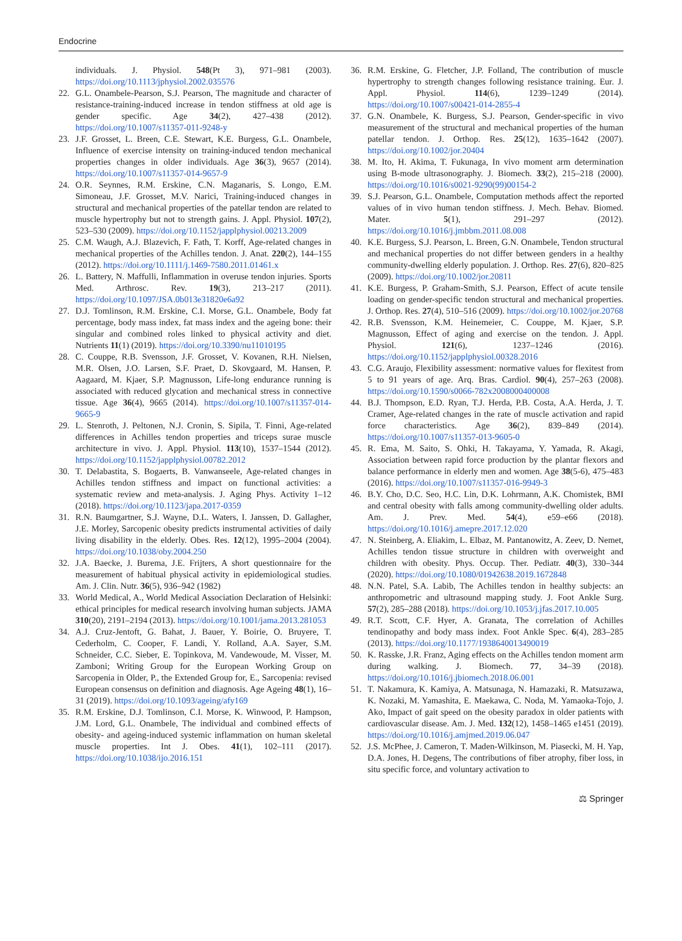Endocrine
individuals. J. Physiol. 548(Pt 3), 971–981 (2003). https://doi.org/10.1113/jphysiol.2002.035576
22. G.L. Onambele-Pearson, S.J. Pearson, The magnitude and character of resistance-training-induced increase in tendon stiffness at old age is gender specific. Age 34(2), 427–438 (2012). https://doi.org/10.1007/s11357-011-9248-y
23. J.F. Grosset, L. Breen, C.E. Stewart, K.E. Burgess, G.L. Onambele, Influence of exercise intensity on training-induced tendon mechanical properties changes in older individuals. Age 36(3), 9657 (2014). https://doi.org/10.1007/s11357-014-9657-9
24. O.R. Seynnes, R.M. Erskine, C.N. Maganaris, S. Longo, E.M. Simoneau, J.F. Grosset, M.V. Narici, Training-induced changes in structural and mechanical properties of the patellar tendon are related to muscle hypertrophy but not to strength gains. J. Appl. Physiol. 107(2), 523–530 (2009). https://doi.org/10.1152/japplphysiol.00213.2009
25. C.M. Waugh, A.J. Blazevich, F. Fath, T. Korff, Age-related changes in mechanical properties of the Achilles tendon. J. Anat. 220(2), 144–155 (2012). https://doi.org/10.1111/j.1469-7580.2011.01461.x
26. L. Battery, N. Maffulli, Inflammation in overuse tendon injuries. Sports Med. Arthrosc. Rev. 19(3), 213–217 (2011). https://doi.org/10.1097/JSA.0b013e31820e6a92
27. D.J. Tomlinson, R.M. Erskine, C.I. Morse, G.L. Onambele, Body fat percentage, body mass index, fat mass index and the ageing bone: their singular and combined roles linked to physical activity and diet. Nutrients 11(1) (2019). https://doi.org/10.3390/nu11010195
28. C. Couppe, R.B. Svensson, J.F. Grosset, V. Kovanen, R.H. Nielsen, M.R. Olsen, J.O. Larsen, S.F. Praet, D. Skovgaard, M. Hansen, P. Aagaard, M. Kjaer, S.P. Magnusson, Life-long endurance running is associated with reduced glycation and mechanical stress in connective tissue. Age 36(4), 9665 (2014). https://doi.org/10.1007/s11357-014-9665-9
29. L. Stenroth, J. Peltonen, N.J. Cronin, S. Sipila, T. Finni, Age-related differences in Achilles tendon properties and triceps surae muscle architecture in vivo. J. Appl. Physiol. 113(10), 1537–1544 (2012). https://doi.org/10.1152/japplphysiol.00782.2012
30. T. Delabastita, S. Bogaerts, B. Vanwanseele, Age-related changes in Achilles tendon stiffness and impact on functional activities: a systematic review and meta-analysis. J. Aging Phys. Activity 1–12 (2018). https://doi.org/10.1123/japa.2017-0359
31. R.N. Baumgartner, S.J. Wayne, D.L. Waters, I. Janssen, D. Gallagher, J.E. Morley, Sarcopenic obesity predicts instrumental activities of daily living disability in the elderly. Obes. Res. 12(12), 1995–2004 (2004). https://doi.org/10.1038/oby.2004.250
32. J.A. Baecke, J. Burema, J.E. Frijters, A short questionnaire for the measurement of habitual physical activity in epidemiological studies. Am. J. Clin. Nutr. 36(5), 936–942 (1982)
33. World Medical, A., World Medical Association Declaration of Helsinki: ethical principles for medical research involving human subjects. JAMA 310(20), 2191–2194 (2013). https://doi.org/10.1001/jama.2013.281053
34. A.J. Cruz-Jentoft, G. Bahat, J. Bauer, Y. Boirie, O. Bruyere, T. Cederholm, C. Cooper, F. Landi, Y. Rolland, A.A. Sayer, S.M. Schneider, C.C. Sieber, E. Topinkova, M. Vandewoude, M. Visser, M. Zamboni; Writing Group for the European Working Group on Sarcopenia in Older, P., the Extended Group for, E., Sarcopenia: revised European consensus on definition and diagnosis. Age Ageing 48(1), 16–31 (2019). https://doi.org/10.1093/ageing/afy169
35. R.M. Erskine, D.J. Tomlinson, C.I. Morse, K. Winwood, P. Hampson, J.M. Lord, G.L. Onambele, The individual and combined effects of obesity- and ageing-induced systemic inflammation on human skeletal muscle properties. Int J. Obes. 41(1), 102–111 (2017). https://doi.org/10.1038/ijo.2016.151
36. R.M. Erskine, G. Fletcher, J.P. Folland, The contribution of muscle hypertrophy to strength changes following resistance training. Eur. J. Appl. Physiol. 114(6), 1239–1249 (2014). https://doi.org/10.1007/s00421-014-2855-4
37. G.N. Onambele, K. Burgess, S.J. Pearson, Gender-specific in vivo measurement of the structural and mechanical properties of the human patellar tendon. J. Orthop. Res. 25(12), 1635–1642 (2007). https://doi.org/10.1002/jor.20404
38. M. Ito, H. Akima, T. Fukunaga, In vivo moment arm determination using B-mode ultrasonography. J. Biomech. 33(2), 215–218 (2000). https://doi.org/10.1016/s0021-9290(99)00154-2
39. S.J. Pearson, G.L. Onambele, Computation methods affect the reported values of in vivo human tendon stiffness. J. Mech. Behav. Biomed. Mater. 5(1), 291–297 (2012). https://doi.org/10.1016/j.jmbbm.2011.08.008
40. K.E. Burgess, S.J. Pearson, L. Breen, G.N. Onambele, Tendon structural and mechanical properties do not differ between genders in a healthy community-dwelling elderly population. J. Orthop. Res. 27(6), 820–825 (2009). https://doi.org/10.1002/jor.20811
41. K.E. Burgess, P. Graham-Smith, S.J. Pearson, Effect of acute tensile loading on gender-specific tendon structural and mechanical properties. J. Orthop. Res. 27(4), 510–516 (2009). https://doi.org/10.1002/jor.20768
42. R.B. Svensson, K.M. Heinemeier, C. Couppe, M. Kjaer, S.P. Magnusson, Effect of aging and exercise on the tendon. J. Appl. Physiol. 121(6), 1237–1246 (2016). https://doi.org/10.1152/japplphysiol.00328.2016
43. C.G. Araujo, Flexibility assessment: normative values for flexitest from 5 to 91 years of age. Arq. Bras. Cardiol. 90(4), 257–263 (2008). https://doi.org/10.1590/s0066-782x2008000400008
44. B.J. Thompson, E.D. Ryan, T.J. Herda, P.B. Costa, A.A. Herda, J. T. Cramer, Age-related changes in the rate of muscle activation and rapid force characteristics. Age 36(2), 839–849 (2014). https://doi.org/10.1007/s11357-013-9605-0
45. R. Ema, M. Saito, S. Ohki, H. Takayama, Y. Yamada, R. Akagi, Association between rapid force production by the plantar flexors and balance performance in elderly men and women. Age 38(5-6), 475–483 (2016). https://doi.org/10.1007/s11357-016-9949-3
46. B.Y. Cho, D.C. Seo, H.C. Lin, D.K. Lohrmann, A.K. Chomistek, BMI and central obesity with falls among community-dwelling older adults. Am. J. Prev. Med. 54(4), e59–e66 (2018). https://doi.org/10.1016/j.amepre.2017.12.020
47. N. Steinberg, A. Eliakim, L. Elbaz, M. Pantanowitz, A. Zeev, D. Nemet, Achilles tendon tissue structure in children with overweight and children with obesity. Phys. Occup. Ther. Pediatr. 40(3), 330–344 (2020). https://doi.org/10.1080/01942638.2019.1672848
48. N.N. Patel, S.A. Labib, The Achilles tendon in healthy subjects: an anthropometric and ultrasound mapping study. J. Foot Ankle Surg. 57(2), 285–288 (2018). https://doi.org/10.1053/j.jfas.2017.10.005
49. R.T. Scott, C.F. Hyer, A. Granata, The correlation of Achilles tendinopathy and body mass index. Foot Ankle Spec. 6(4), 283–285 (2013). https://doi.org/10.1177/1938640013490019
50. K. Rasske, J.R. Franz, Aging effects on the Achilles tendon moment arm during walking. J. Biomech. 77, 34–39 (2018). https://doi.org/10.1016/j.jbiomech.2018.06.001
51. T. Nakamura, K. Kamiya, A. Matsunaga, N. Hamazaki, R. Matsuzawa, K. Nozaki, M. Yamashita, E. Maekawa, C. Noda, M. Yamaoka-Tojo, J. Ako, Impact of gait speed on the obesity paradox in older patients with cardiovascular disease. Am. J. Med. 132(12), 1458–1465 e1451 (2019). https://doi.org/10.1016/j.amjmed.2019.06.047
52. J.S. McPhee, J. Cameron, T. Maden-Wilkinson, M. Piasecki, M. H. Yap, D.A. Jones, H. Degens, The contributions of fiber atrophy, fiber loss, in situ specific force, and voluntary activation to
⚖ Springer